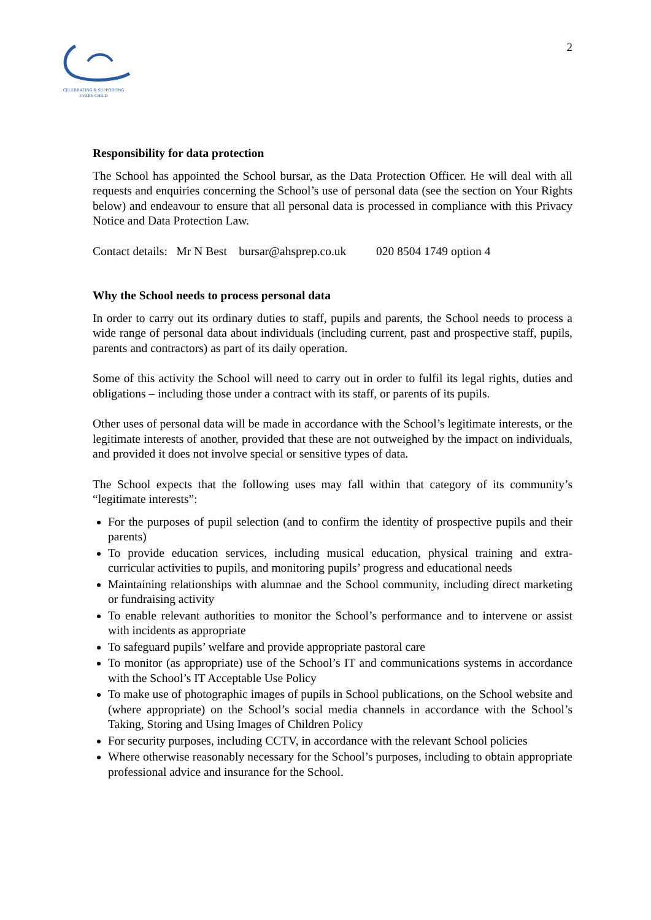CELEBRATING & SUPPORTING
EVERY CHILD
2
Responsibility for data protection
The School has appointed the School bursar, as the Data Protection Officer. He will deal with all requests and enquiries concerning the School’s use of personal data (see the section on Your Rights below) and endeavour to ensure that all personal data is processed in compliance with this Privacy Notice and Data Protection Law.
Contact details: Mr N Best bursar@ahsprep.co.uk 020 8504 1749 option 4
Why the School needs to process personal data
In order to carry out its ordinary duties to staff, pupils and parents, the School needs to process a wide range of personal data about individuals (including current, past and prospective staff, pupils, parents and contractors) as part of its daily operation.
Some of this activity the School will need to carry out in order to fulfil its legal rights, duties and obligations – including those under a contract with its staff, or parents of its pupils.
Other uses of personal data will be made in accordance with the School’s legitimate interests, or the legitimate interests of another, provided that these are not outweighed by the impact on individuals, and provided it does not involve special or sensitive types of data.
The School expects that the following uses may fall within that category of its community’s “legitimate interests”:
For the purposes of pupil selection (and to confirm the identity of prospective pupils and their parents)
To provide education services, including musical education, physical training and extra-curricular activities to pupils, and monitoring pupils’ progress and educational needs
Maintaining relationships with alumnae and the School community, including direct marketing or fundraising activity
To enable relevant authorities to monitor the School’s performance and to intervene or assist with incidents as appropriate
To safeguard pupils’ welfare and provide appropriate pastoral care
To monitor (as appropriate) use of the School’s IT and communications systems in accordance with the School’s IT Acceptable Use Policy
To make use of photographic images of pupils in School publications, on the School website and (where appropriate) on the School’s social media channels in accordance with the School’s Taking, Storing and Using Images of Children Policy
For security purposes, including CCTV, in accordance with the relevant School policies
Where otherwise reasonably necessary for the School’s purposes, including to obtain appropriate professional advice and insurance for the School.